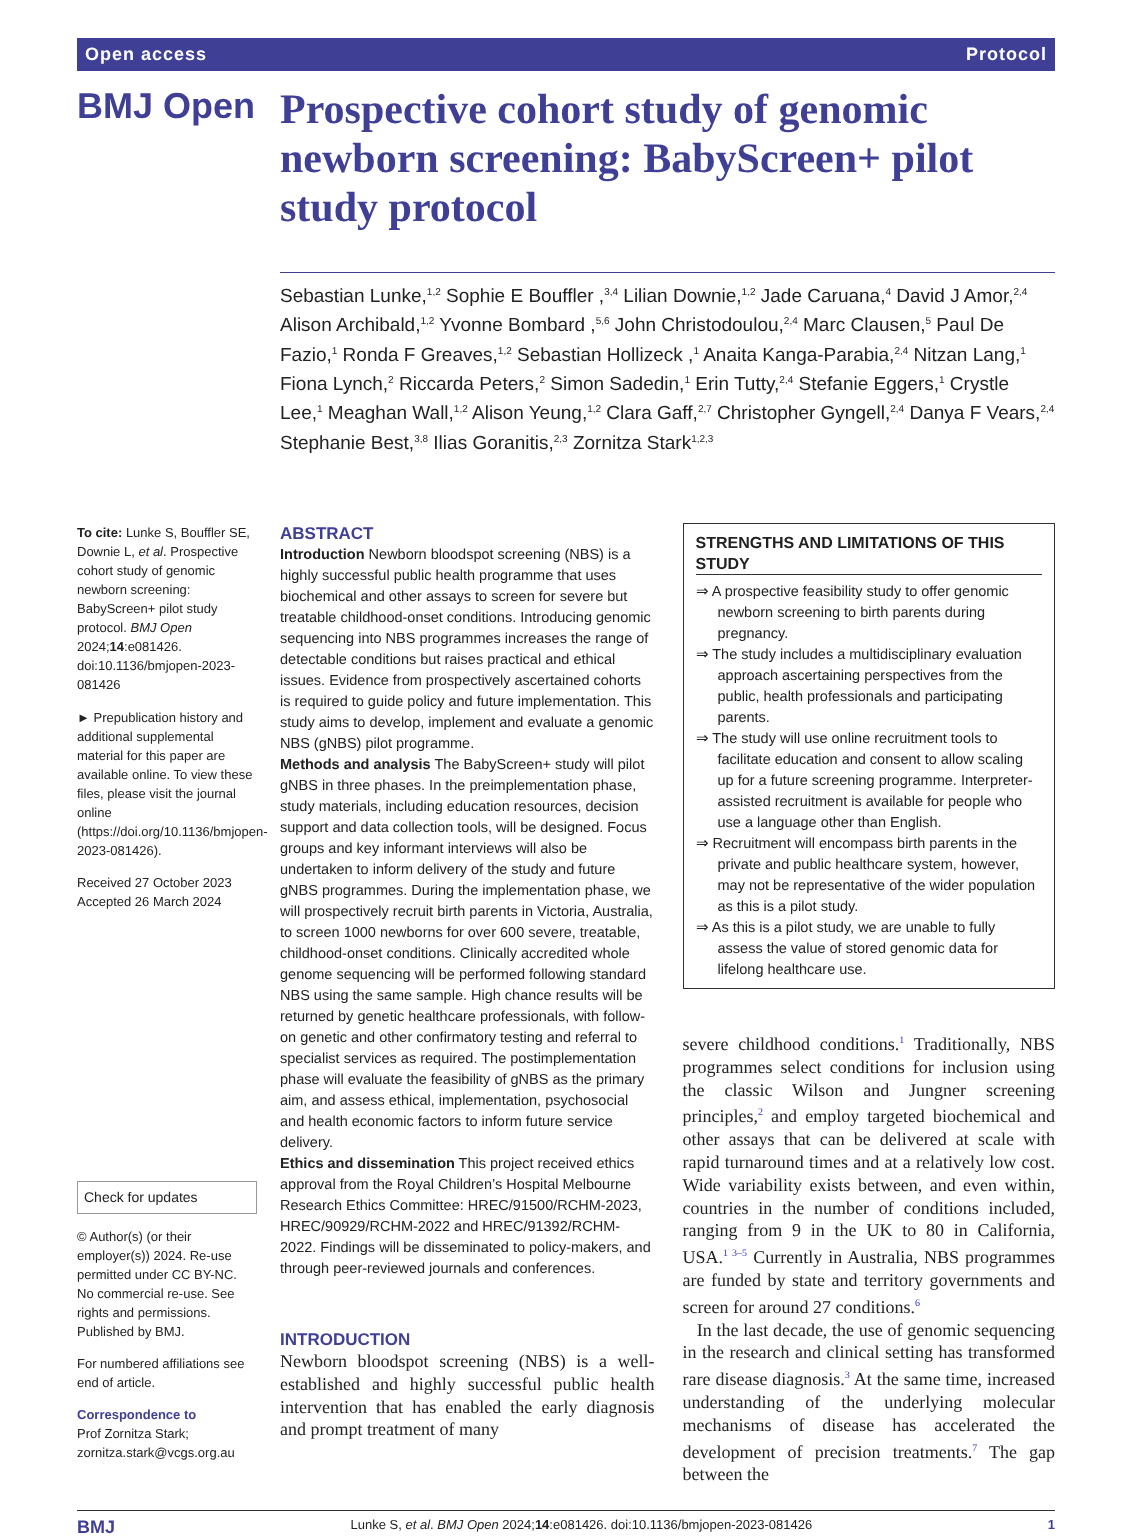Open access Protocol
BMJ Open
Prospective cohort study of genomic newborn screening: BabyScreen+ pilot study protocol
Sebastian Lunke,<sup>1,2</sup> Sophie E Bouffler ,<sup>3,4</sup> Lilian Downie,<sup>1,2</sup> Jade Caruana,<sup>4</sup> David J Amor,<sup>2,4</sup> Alison Archibald,<sup>1,2</sup> Yvonne Bombard ,<sup>5,6</sup> John Christodoulou,<sup>2,4</sup> Marc Clausen,<sup>5</sup> Paul De Fazio,<sup>1</sup> Ronda F Greaves,<sup>1,2</sup> Sebastian Hollizeck ,<sup>1</sup> Anaita Kanga-Parabia,<sup>2,4</sup> Nitzan Lang,<sup>1</sup> Fiona Lynch,<sup>2</sup> Riccarda Peters,<sup>2</sup> Simon Sadedin,<sup>1</sup> Erin Tutty,<sup>2,4</sup> Stefanie Eggers,<sup>1</sup> Crystle Lee,<sup>1</sup> Meaghan Wall,<sup>1,2</sup> Alison Yeung,<sup>1,2</sup> Clara Gaff,<sup>2,7</sup> Christopher Gyngell,<sup>2,4</sup> Danya F Vears,<sup>2,4</sup> Stephanie Best,<sup>3,8</sup> Ilias Goranitis,<sup>2,3</sup> Zornitza Stark<sup>1,2,3</sup>
To cite: Lunke S, Bouffler SE, Downie L, et al. Prospective cohort study of genomic newborn screening: BabyScreen+ pilot study protocol. BMJ Open 2024;14:e081426. doi:10.1136/bmjopen-2023-081426
► Prepublication history and additional supplemental material for this paper are available online. To view these files, please visit the journal online (https://doi.org/10.1136/bmjopen-2023-081426).
Received 27 October 2023
Accepted 26 March 2024
Check for updates
© Author(s) (or their employer(s)) 2024. Re-use permitted under CC BY-NC. No commercial re-use. See rights and permissions. Published by BMJ.
For numbered affiliations see end of article.
Correspondence to
Prof Zornitza Stark; zornitza.stark@vcgs.org.au
ABSTRACT
Introduction Newborn bloodspot screening (NBS) is a highly successful public health programme that uses biochemical and other assays to screen for severe but treatable childhood-onset conditions. Introducing genomic sequencing into NBS programmes increases the range of detectable conditions but raises practical and ethical issues. Evidence from prospectively ascertained cohorts is required to guide policy and future implementation. This study aims to develop, implement and evaluate a genomic NBS (gNBS) pilot programme.
Methods and analysis The BabyScreen+ study will pilot gNBS in three phases. In the preimplementation phase, study materials, including education resources, decision support and data collection tools, will be designed. Focus groups and key informant interviews will also be undertaken to inform delivery of the study and future gNBS programmes. During the implementation phase, we will prospectively recruit birth parents in Victoria, Australia, to screen 1000 newborns for over 600 severe, treatable, childhood-onset conditions. Clinically accredited whole genome sequencing will be performed following standard NBS using the same sample. High chance results will be returned by genetic healthcare professionals, with follow-on genetic and other confirmatory testing and referral to specialist services as required. The postimplementation phase will evaluate the feasibility of gNBS as the primary aim, and assess ethical, implementation, psychosocial and health economic factors to inform future service delivery.
Ethics and dissemination This project received ethics approval from the Royal Children’s Hospital Melbourne Research Ethics Committee: HREC/91500/RCHM-2023, HREC/90929/RCHM-2022 and HREC/91392/RCHM-2022. Findings will be disseminated to policy-makers, and through peer-reviewed journals and conferences.
INTRODUCTION
Newborn bloodspot screening (NBS) is a well-established and highly successful public health intervention that has enabled the early diagnosis and prompt treatment of many
STRENGTHS AND LIMITATIONS OF THIS STUDY
⇒ A prospective feasibility study to offer genomic newborn screening to birth parents during pregnancy.
⇒ The study includes a multidisciplinary evaluation approach ascertaining perspectives from the public, health professionals and participating parents.
⇒ The study will use online recruitment tools to facilitate education and consent to allow scaling up for a future screening programme. Interpreter-assisted recruitment is available for people who use a language other than English.
⇒ Recruitment will encompass birth parents in the private and public healthcare system, however, may not be representative of the wider population as this is a pilot study.
⇒ As this is a pilot study, we are unable to fully assess the value of stored genomic data for lifelong healthcare use.
severe childhood conditions.<sup>1</sup> Traditionally, NBS programmes select conditions for inclusion using the classic Wilson and Jungner screening principles,<sup>2</sup> and employ targeted biochemical and other assays that can be delivered at scale with rapid turnaround times and at a relatively low cost. Wide variability exists between, and even within, countries in the number of conditions included, ranging from 9 in the UK to 80 in California, USA.<sup>1 3–5</sup> Currently in Australia, NBS programmes are funded by state and territory governments and screen for around 27 conditions.<sup>6</sup>
In the last decade, the use of genomic sequencing in the research and clinical setting has transformed rare disease diagnosis.<sup>3</sup> At the same time, increased understanding of the underlying molecular mechanisms of disease has accelerated the development of precision treatments.<sup>7</sup> The gap between the
BMJ Lunke S, et al. BMJ Open 2024;14:e081426. doi:10.1136/bmjopen-2023-081426 1